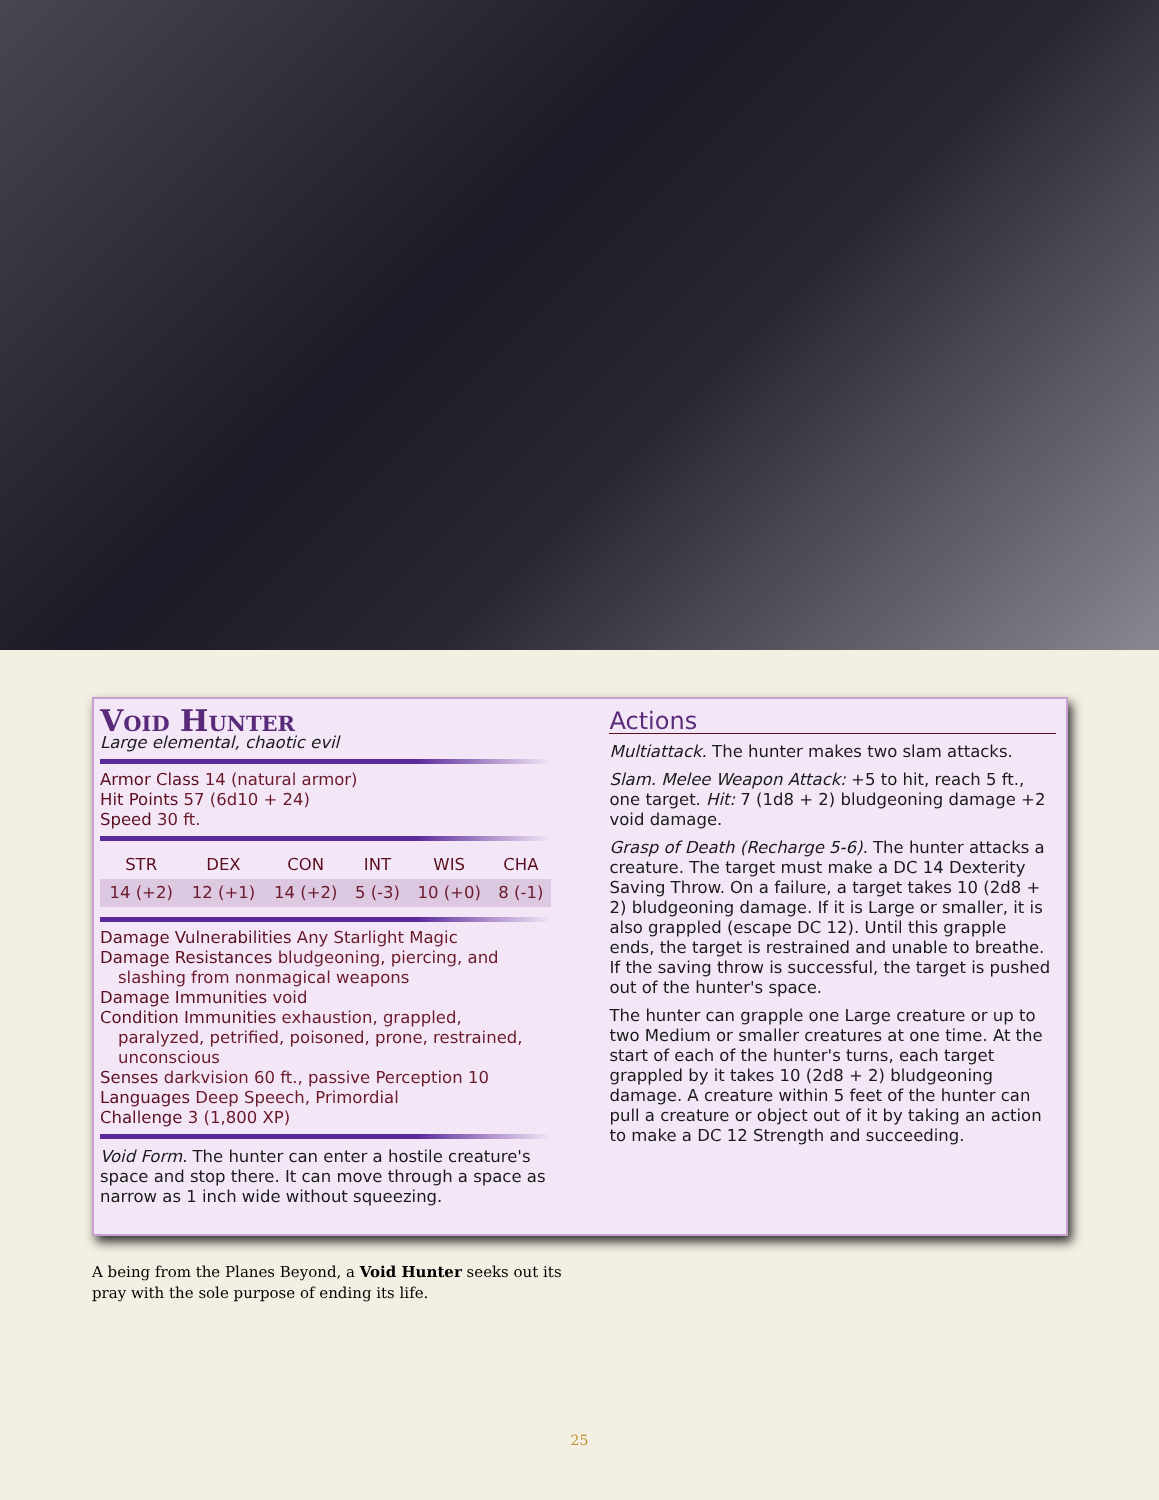Void Hunter
Large elemental, chaotic evil
Armor Class 14 (natural armor)
Hit Points 57 (6d10 + 24)
Speed 30 ft.
| STR | DEX | CON | INT | WIS | CHA |
| --- | --- | --- | --- | --- | --- |
| 14 (+2) | 12 (+1) | 14 (+2) | 5 (-3) | 10 (+0) | 8 (-1) |
Damage Vulnerabilities Any Starlight Magic
Damage Resistances bludgeoning, piercing, and slashing from nonmagical weapons
Damage Immunities void
Condition Immunities exhaustion, grappled, paralyzed, petrified, poisoned, prone, restrained, unconscious
Senses darkvision 60 ft., passive Perception 10
Languages Deep Speech, Primordial
Challenge 3 (1,800 XP)
Void Form. The hunter can enter a hostile creature's space and stop there. It can move through a space as narrow as 1 inch wide without squeezing.
Actions
Multiattack. The hunter makes two slam attacks.
Slam. Melee Weapon Attack: +5 to hit, reach 5 ft., one target. Hit: 7 (1d8 + 2) bludgeoning damage +2 void damage.
Grasp of Death (Recharge 5-6). The hunter attacks a creature. The target must make a DC 14 Dexterity Saving Throw. On a failure, a target takes 10 (2d8 + 2) bludgeoning damage. If it is Large or smaller, it is also grappled (escape DC 12). Until this grapple ends, the target is restrained and unable to breathe. If the saving throw is successful, the target is pushed out of the hunter's space.
The hunter can grapple one Large creature or up to two Medium or smaller creatures at one time. At the start of each of the hunter's turns, each target grappled by it takes 10 (2d8 + 2) bludgeoning damage. A creature within 5 feet of the hunter can pull a creature or object out of it by taking an action to make a DC 12 Strength and succeeding.
A being from the Planes Beyond, a Void Hunter seeks out its pray with the sole purpose of ending its life.
25